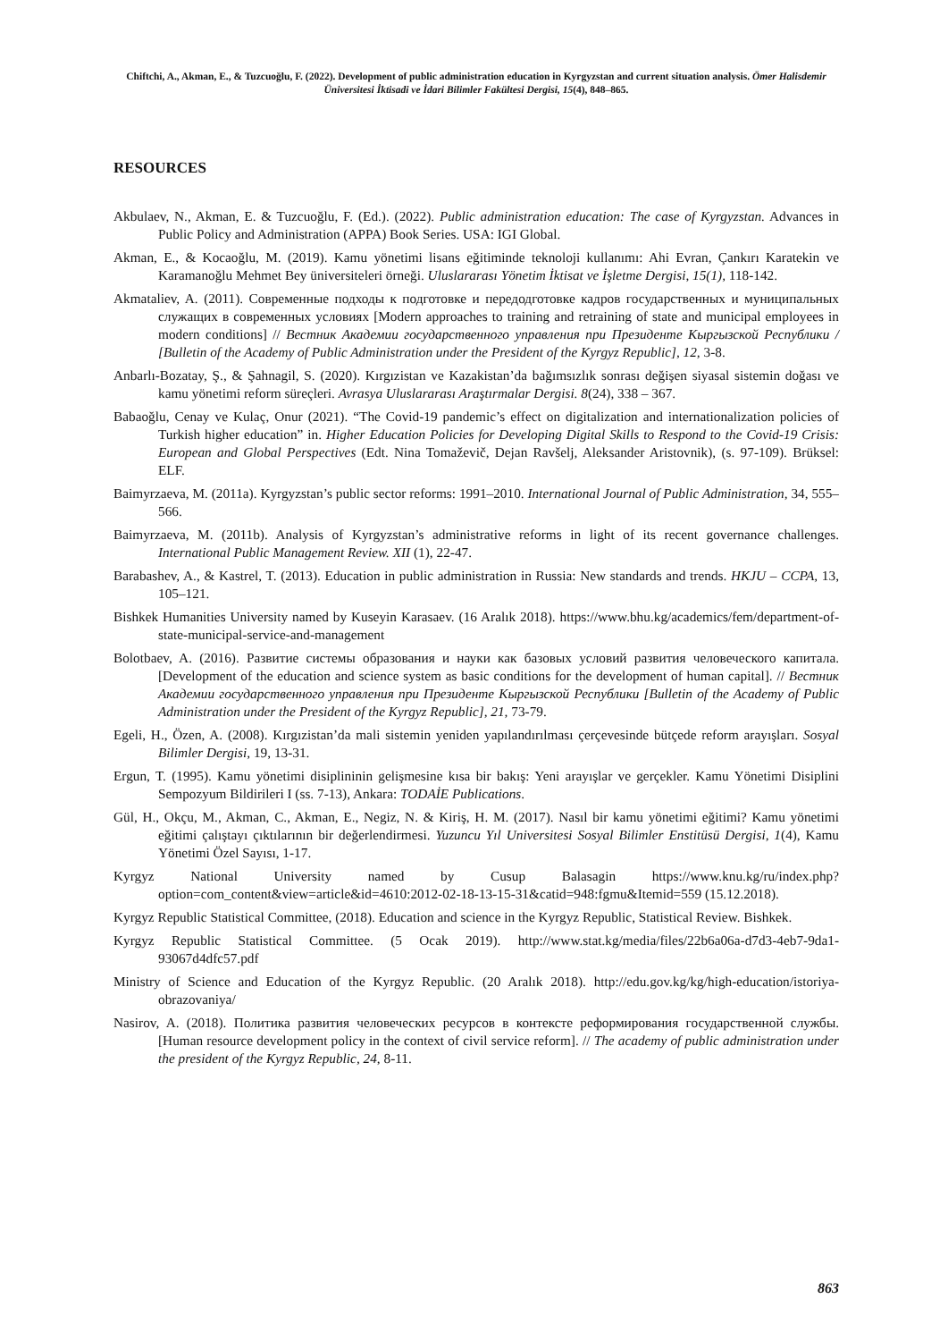Chiftchi, A., Akman, E., & Tuzcuoğlu, F. (2022). Development of public administration education in Kyrgyzstan and current situation analysis. Ömer Halisdemir Üniversitesi İktisadi ve İdari Bilimler Fakültesi Dergisi, 15(4), 848–865.
RESOURCES
Akbulaev, N., Akman, E. & Tuzcuoğlu, F. (Ed.). (2022). Public administration education: The case of Kyrgyzstan. Advances in Public Policy and Administration (APPA) Book Series. USA: IGI Global.
Akman, E., & Kocaoğlu, M. (2019). Kamu yönetimi lisans eğitiminde teknoloji kullanımı: Ahi Evran, Çankırı Karatekin ve Karamanoğlu Mehmet Bey üniversiteleri örneği. Uluslararası Yönetim İktisat ve İşletme Dergisi, 15(1), 118-142.
Akmataliev, A. (2011). Современные подходы к подготовке и передодготовке кадров государственных и муниципальных служащих в современных условиях [Modern approaches to training and retraining of state and municipal employees in modern conditions] // Вестник Академии государственного управления при Президенте Кыргызской Республики / [Bulletin of the Academy of Public Administration under the President of the Kyrgyz Republic], 12, 3-8.
Anbarlı-Bozatay, Ş., & Şahnagil, S. (2020). Kırgızistan ve Kazakistan’da bağımsızlık sonrası değişen siyasal sistemin doğası ve kamu yönetimi reform süreçleri. Avrasya Uluslararası Araştırmalar Dergisi. 8(24), 338 – 367.
Babaoğlu, Cenay ve Kulaç, Onur (2021). “The Covid-19 pandemic’s effect on digitalization and internationalization policies of Turkish higher education” in. Higher Education Policies for Developing Digital Skills to Respond to the Covid-19 Crisis: European and Global Perspectives (Edt. Nina Tomaževič, Dejan Ravšelj, Aleksander Aristovnik), (s. 97-109). Brüksel: ELF.
Baimyrzaeva, M. (2011a). Kyrgyzstan’s public sector reforms: 1991–2010. International Journal of Public Administration, 34, 555–566.
Baimyrzaeva, M. (2011b). Analysis of Kyrgyzstan’s administrative reforms in light of its recent governance challenges. International Public Management Review. XII (1), 22-47.
Barabashev, A., & Kastrel, T. (2013). Education in public administration in Russia: New standards and trends. HKJU – CCPA, 13, 105–121.
Bishkek Humanities University named by Kuseyin Karasaev. (16 Aralık 2018). https://www.bhu.kg/academics/fem/department-of-state-municipal-service-and-management
Bolotbaev, A. (2016). Развитие системы образования и науки как базовых условий развития человеческого капитала. [Development of the education and science system as basic conditions for the development of human capital]. // Вестник Академии государственного управления при Президенте Кыргызской Республики [Bulletin of the Academy of Public Administration under the President of the Kyrgyz Republic], 21, 73-79.
Egeli, H., Özen, A. (2008). Kırgızistan’da mali sistemin yeniden yapılandırılması çerçevesinde bütçede reform arayışları. Sosyal Bilimler Dergisi, 19, 13-31.
Ergun, T. (1995). Kamu yönetimi disiplininin gelişmesine kısa bir bakış: Yeni arayışlar ve gerçekler. Kamu Yönetimi Disiplini Sempozyum Bildirileri I (ss. 7-13), Ankara: TODAİE Publications.
Gül, H., Okçu, M., Akman, C., Akman, E., Negiz, N. & Kiriş, H. M. (2017). Nasıl bir kamu yönetimi eğitimi? Kamu yönetimi eğitimi çalıştayı çıktılarının bir değerlendirmesi. Yuzuncu Yıl Universitesi Sosyal Bilimler Enstitüsü Dergisi, 1(4), Kamu Yönetimi Özel Sayısı, 1-17.
Kyrgyz National University named by Cusup Balasagin https://www.knu.kg/ru/index.php?option=com_content&view=article&id=4610:2012-02-18-13-15-31&catid=948:fgmu&Itemid=559 (15.12.2018).
Kyrgyz Republic Statistical Committee, (2018). Education and science in the Kyrgyz Republic, Statistical Review. Bishkek.
Kyrgyz Republic Statistical Committee. (5 Ocak 2019). http://www.stat.kg/media/files/22b6a06a-d7d3-4eb7-9da1-93067d4dfc57.pdf
Ministry of Science and Education of the Kyrgyz Republic. (20 Aralık 2018). http://edu.gov.kg/kg/high-education/istoriya-obrazovaniya/
Nasirov, A. (2018). Политика развития человеческих ресурсов в контексте реформирования государственной службы. [Human resource development policy in the context of civil service reform]. // The academy of public administration under the president of the Kyrgyz Republic, 24, 8-11.
863